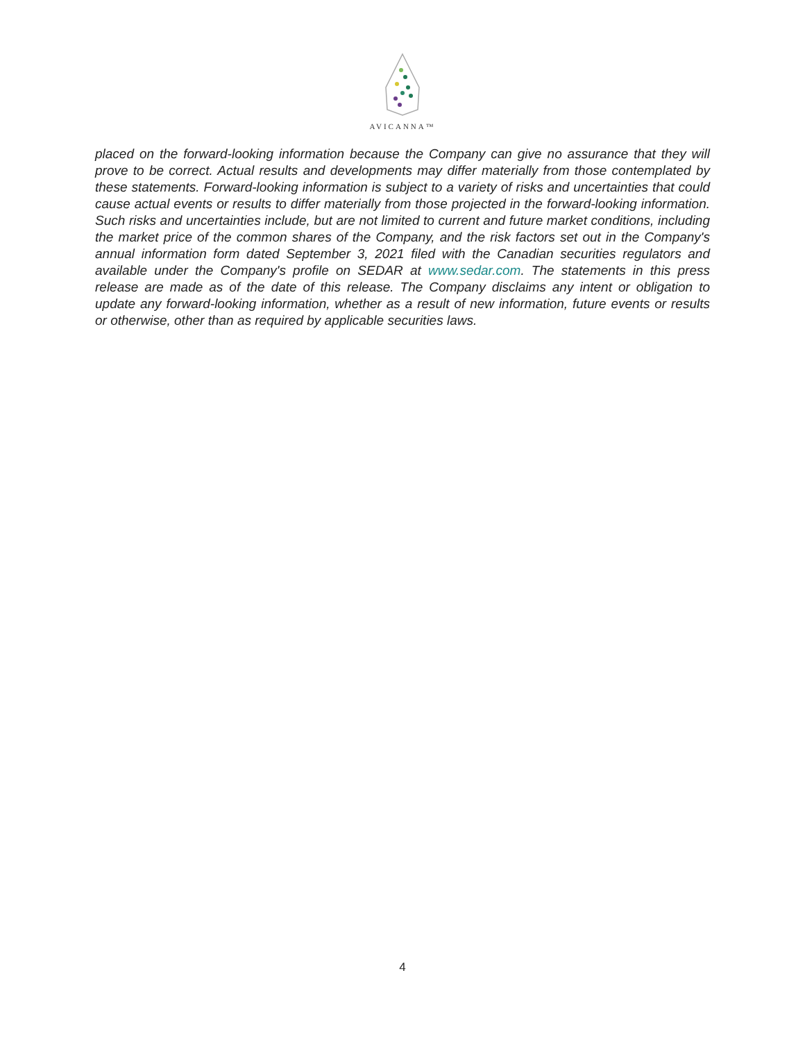AVICANNA™
placed on the forward-looking information because the Company can give no assurance that they will prove to be correct. Actual results and developments may differ materially from those contemplated by these statements. Forward-looking information is subject to a variety of risks and uncertainties that could cause actual events or results to differ materially from those projected in the forward-looking information. Such risks and uncertainties include, but are not limited to current and future market conditions, including the market price of the common shares of the Company, and the risk factors set out in the Company's annual information form dated September 3, 2021 filed with the Canadian securities regulators and available under the Company's profile on SEDAR at www.sedar.com. The statements in this press release are made as of the date of this release. The Company disclaims any intent or obligation to update any forward-looking information, whether as a result of new information, future events or results or otherwise, other than as required by applicable securities laws.
4